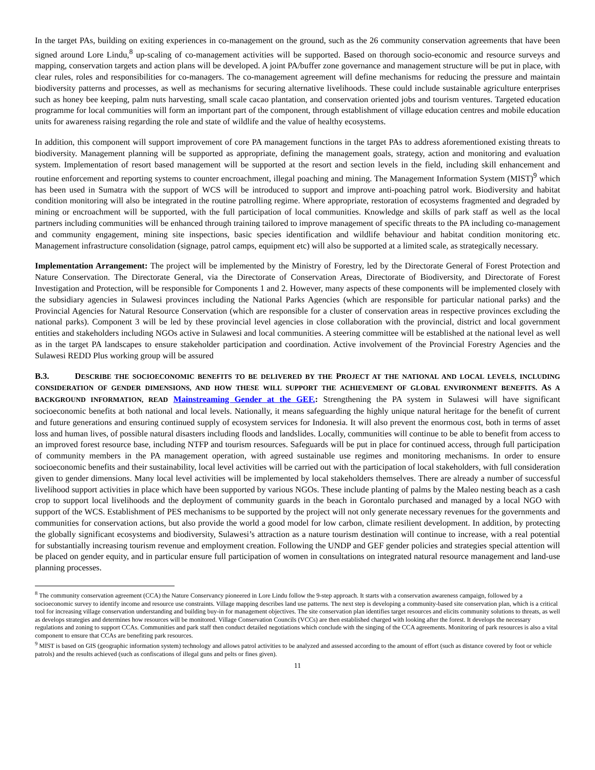In the target PAs, building on exiting experiences in co-management on the ground, such as the 26 community conservation agreements that have been signed around Lore Lindu,<sup>8</sup> up-scaling of co-management activities will be supported. Based on thorough socio-economic and resource surveys and mapping, conservation targets and action plans will be developed. A joint PA/buffer zone governance and management structure will be put in place, with clear rules, roles and responsibilities for co-managers. The co-management agreement will define mechanisms for reducing the pressure and maintain biodiversity patterns and processes, as well as mechanisms for securing alternative livelihoods. These could include sustainable agriculture enterprises such as honey bee keeping, palm nuts harvesting, small scale cacao plantation, and conservation oriented jobs and tourism ventures. Targeted education programme for local communities will form an important part of the component, through establishment of village education centres and mobile education units for awareness raising regarding the role and state of wildlife and the value of healthy ecosystems.
In addition, this component will support improvement of core PA management functions in the target PAs to address aforementioned existing threats to biodiversity. Management planning will be supported as appropriate, defining the management goals, strategy, action and monitoring and evaluation system. Implementation of resort based management will be supported at the resort and section levels in the field, including skill enhancement and routine enforcement and reporting systems to counter encroachment, illegal poaching and mining. The Management Information System (MIST)<sup>9</sup> which has been used in Sumatra with the support of WCS will be introduced to support and improve anti-poaching patrol work. Biodiversity and habitat condition monitoring will also be integrated in the routine patrolling regime. Where appropriate, restoration of ecosystems fragmented and degraded by mining or encroachment will be supported, with the full participation of local communities. Knowledge and skills of park staff as well as the local partners including communities will be enhanced through training tailored to improve management of specific threats to the PA including co-management and community engagement, mining site inspections, basic species identification and wildlife behaviour and habitat condition monitoring etc. Management infrastructure consolidation (signage, patrol camps, equipment etc) will also be supported at a limited scale, as strategically necessary.
Implementation Arrangement: The project will be implemented by the Ministry of Forestry, led by the Directorate General of Forest Protection and Nature Conservation. The Directorate General, via the Directorate of Conservation Areas, Directorate of Biodiversity, and Directorate of Forest Investigation and Protection, will be responsible for Components 1 and 2. However, many aspects of these components will be implemented closely with the subsidiary agencies in Sulawesi provinces including the National Parks Agencies (which are responsible for particular national parks) and the Provincial Agencies for Natural Resource Conservation (which are responsible for a cluster of conservation areas in respective provinces excluding the national parks). Component 3 will be led by these provincial level agencies in close collaboration with the provincial, district and local government entities and stakeholders including NGOs active in Sulawesi and local communities. A steering committee will be established at the national level as well as in the target PA landscapes to ensure stakeholder participation and coordination. Active involvement of the Provincial Forestry Agencies and the Sulawesi REDD Plus working group will be assured
B.3. DESCRIBE THE SOCIOECONOMIC BENEFITS TO BE DELIVERED BY THE PROJECT AT THE NATIONAL AND LOCAL LEVELS, INCLUDING CONSIDERATION OF GENDER DIMENSIONS, AND HOW THESE WILL SUPPORT THE ACHIEVEMENT OF GLOBAL ENVIRONMENT BENEFITS. AS A BACKGROUND INFORMATION, READ Mainstreaming Gender at the GEF.: Strengthening the PA system in Sulawesi will have significant socioeconomic benefits at both national and local levels. Nationally, it means safeguarding the highly unique natural heritage for the benefit of current and future generations and ensuring continued supply of ecosystem services for Indonesia. It will also prevent the enormous cost, both in terms of asset loss and human lives, of possible natural disasters including floods and landslides. Locally, communities will continue to be able to benefit from access to an improved forest resource base, including NTFP and tourism resources. Safeguards will be put in place for continued access, through full participation of community members in the PA management operation, with agreed sustainable use regimes and monitoring mechanisms. In order to ensure socioeconomic benefits and their sustainability, local level activities will be carried out with the participation of local stakeholders, with full consideration given to gender dimensions. Many local level activities will be implemented by local stakeholders themselves. There are already a number of successful livelihood support activities in place which have been supported by various NGOs. These include planting of palms by the Maleo nesting beach as a cash crop to support local livelihoods and the deployment of community guards in the beach in Gorontalo purchased and managed by a local NGO with support of the WCS. Establishment of PES mechanisms to be supported by the project will not only generate necessary revenues for the governments and communities for conservation actions, but also provide the world a good model for low carbon, climate resilient development. In addition, by protecting the globally significant ecosystems and biodiversity, Sulawesi’s attraction as a nature tourism destination will continue to increase, with a real potential for substantially increasing tourism revenue and employment creation. Following the UNDP and GEF gender policies and strategies special attention will be placed on gender equity, and in particular ensure full participation of women in consultations on integrated natural resource management and land-use planning processes.
<sup>8</sup> The community conservation agreement (CCA) the Nature Conservancy pioneered in Lore Lindu follow the 9-step approach. It starts with a conservation awareness campaign, followed by a socioeconomic survey to identify income and resource use constraints. Village mapping describes land use patterns. The next step is developing a community-based site conservation plan, which is a critical tool for increasing village conservation understanding and building buy-in for management objectives. The site conservation plan identifies target resources and elicits community solutions to threats, as well as develops strategies and determines how resources will be monitored. Village Conservation Councils (VCCs) are then established charged with looking after the forest. It develops the necessary regulations and zoning to support CCAs. Communities and park staff then conduct detailed negotiations which conclude with the singing of the CCA agreements. Monitoring of park resources is also a vital component to ensure that CCAs are benefiting park resources.
<sup>9</sup> MIST is based on GIS (geographic information system) technology and allows patrol activities to be analyzed and assessed according to the amount of effort (such as distance covered by foot or vehicle patrols) and the results achieved (such as confiscations of illegal guns and pelts or fines given).
11